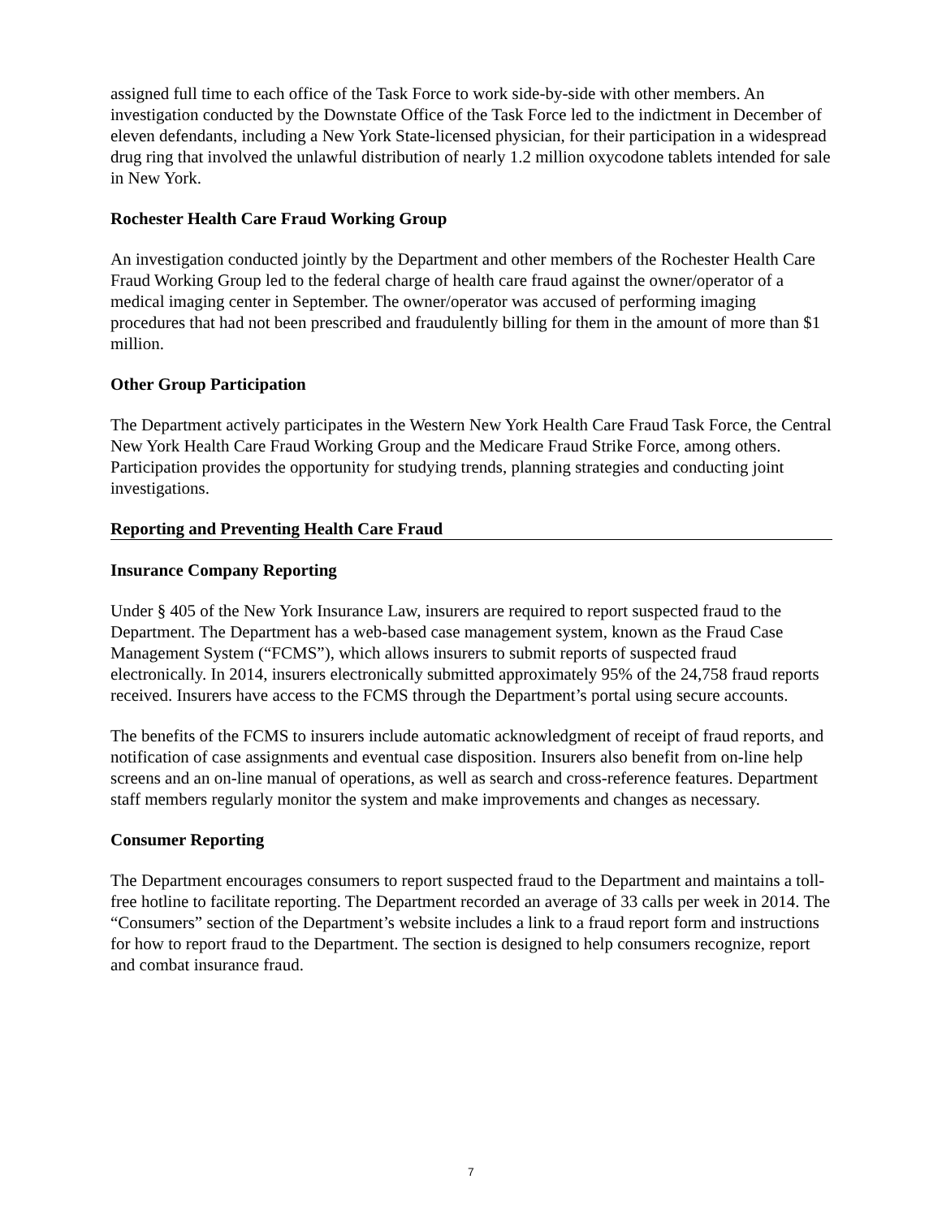assigned full time to each office of the Task Force to work side-by-side with other members. An investigation conducted by the Downstate Office of the Task Force led to the indictment in December of eleven defendants, including a New York State-licensed physician, for their participation in a widespread drug ring that involved the unlawful distribution of nearly 1.2 million oxycodone tablets intended for sale in New York.
Rochester Health Care Fraud Working Group
An investigation conducted jointly by the Department and other members of the Rochester Health Care Fraud Working Group led to the federal charge of health care fraud against the owner/operator of a medical imaging center in September. The owner/operator was accused of performing imaging procedures that had not been prescribed and fraudulently billing for them in the amount of more than $1 million.
Other Group Participation
The Department actively participates in the Western New York Health Care Fraud Task Force, the Central New York Health Care Fraud Working Group and the Medicare Fraud Strike Force, among others. Participation provides the opportunity for studying trends, planning strategies and conducting joint investigations.
Reporting and Preventing Health Care Fraud
Insurance Company Reporting
Under § 405 of the New York Insurance Law, insurers are required to report suspected fraud to the Department. The Department has a web-based case management system, known as the Fraud Case Management System (“FCMS”), which allows insurers to submit reports of suspected fraud electronically. In 2014, insurers electronically submitted approximately 95% of the 24,758 fraud reports received. Insurers have access to the FCMS through the Department’s portal using secure accounts.
The benefits of the FCMS to insurers include automatic acknowledgment of receipt of fraud reports, and notification of case assignments and eventual case disposition. Insurers also benefit from on-line help screens and an on-line manual of operations, as well as search and cross-reference features. Department staff members regularly monitor the system and make improvements and changes as necessary.
Consumer Reporting
The Department encourages consumers to report suspected fraud to the Department and maintains a toll-free hotline to facilitate reporting. The Department recorded an average of 33 calls per week in 2014. The “Consumers” section of the Department’s website includes a link to a fraud report form and instructions for how to report fraud to the Department. The section is designed to help consumers recognize, report and combat insurance fraud.
7